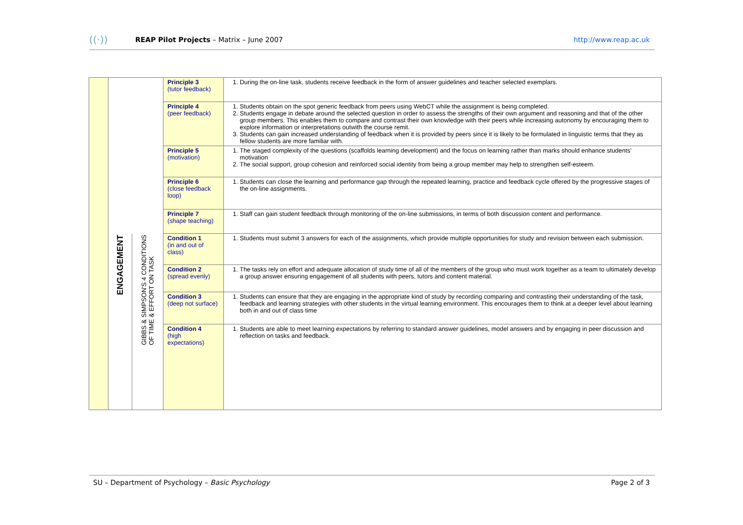((·)) REAP Pilot Projects – Matrix – June 2007 http://www.reap.ac.uk
| | | | Principle 3 (tutor feedback) | 1. During the on-line task, students receive feedback in the form of answer guidelines and teacher selected exemplars. |
| | | | Principle 4 (peer feedback) | 1. Students obtain on the spot generic feedback from peers using WebCT while the assignment is being completed. 2. Students engage in debate around the selected question in order to assess the strengths of their own argument and reasoning and that of the other group members. This enables them to compare and contrast their own knowledge with their peers while increasing autonomy by encouraging them to explore information or interpretations outwith the course remit. 3. Students can gain increased understanding of feedback when it is provided by peers since it is likely to be formulated in linguistic terms that they as fellow students are more familiar with. |
| | | | Principle 5 (motivation) | 1. The staged complexity of the questions (scaffolds learning development) and the focus on learning rather than marks should enhance students' motivation 2. The social support, group cohesion and reinforced social identity from being a group member may help to strengthen self-esteem. |
| | | | Principle 6 (close feedback loop) | 1. Students can close the learning and performance gap through the repeated learning, practice and feedback cycle offered by the progressive stages of the on-line assignments. |
| | | | Principle 7 (shape teaching) | 1. Staff can gain student feedback through monitoring of the on-line submissions, in terms of both discussion content and performance. |
| | ENGAGEMENT | GIBBS & SIMPSON'S 4 CONDITIONS OF TIME & EFFORT ON TASK | Condition 1 (in and out of class) | 1. Students must submit 3 answers for each of the assignments, which provide multiple opportunities for study and revision between each submission. |
| | | | Condition 2 (spread evenly) | 1. The tasks rely on effort and adequate allocation of study time of all of the members of the group who must work together as a team to ultimately develop a group answer ensuring engagement of all students with peers, tutors and content material. |
| | | | Condition 3 (deep not surface) | 1. Students can ensure that they are engaging in the appropriate kind of study by recording comparing and contrasting their understanding of the task, feedback and learning strategies with other students in the virtual learning environment. This encourages them to think at a deeper level about learning both in and out of class time |
| | | | Condition 4 (high expectations) | 1. Students are able to meet learning expectations by referring to standard answer guidelines, model answers and by engaging in peer discussion and reflection on tasks and feedback. |
SU – Department of Psychology – Basic Psychology Page 2 of 3